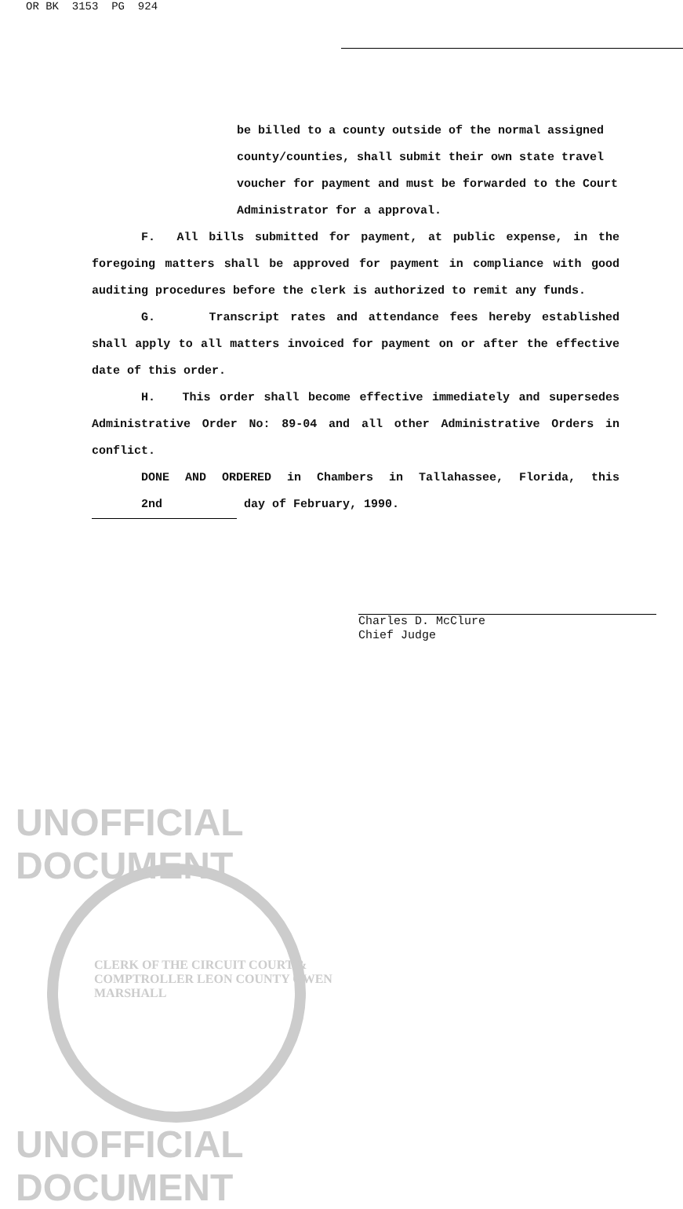OR BK 3153 PG 924
be billed to a county outside of the normal assigned county/counties, shall submit their own state travel voucher for payment and must be forwarded to the Court Administrator for a approval.
F. All bills submitted for payment, at public expense, in the foregoing matters shall be approved for payment in compliance with good auditing procedures before the clerk is authorized to remit any funds.
G. Transcript rates and attendance fees hereby established shall apply to all matters invoiced for payment on or after the effective date of this order.
H. This order shall become effective immediately and supersedes Administrative Order No: 89-04 and all other Administrative Orders in conflict.
DONE AND ORDERED in Chambers in Tallahassee, Florida, this 2nd day of February, 1990.
Charles D. McClure
Chief Judge
UNOFFICIAL DOCUMENT
CLERK OF THE CIRCUIT COURT & COMPTROLLER LEON COUNTY GWEN MARSHALL
UNOFFICIAL DOCUMENT